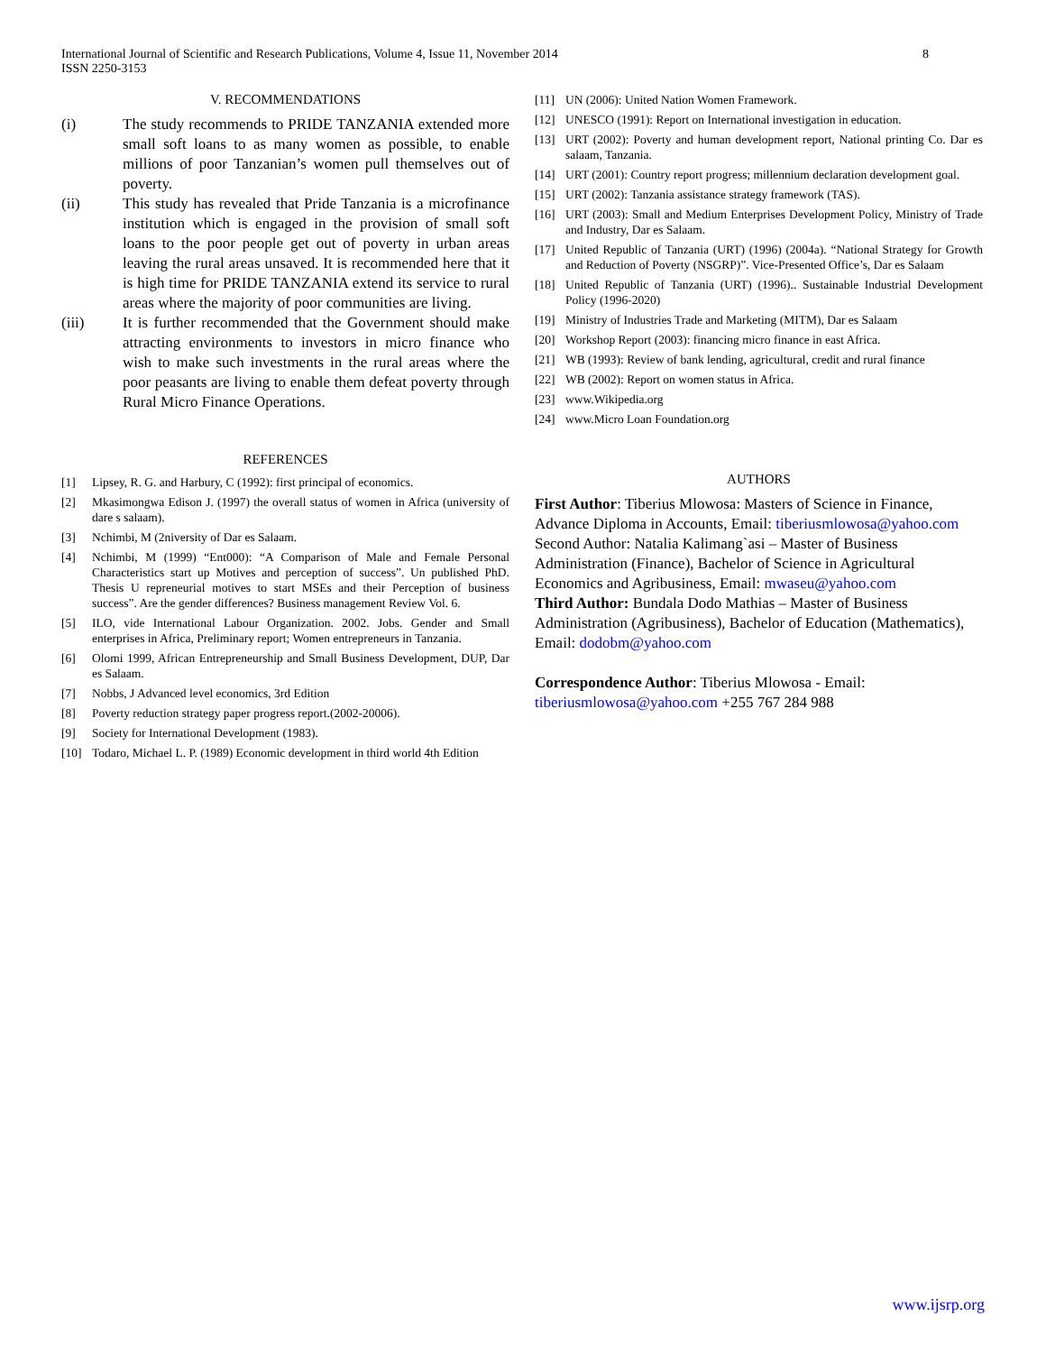International Journal of Scientific and Research Publications, Volume 4, Issue 11, November 2014
ISSN 2250-3153 8
V. RECOMMENDATIONS
(i) The study recommends to PRIDE TANZANIA extended more small soft loans to as many women as possible, to enable millions of poor Tanzanian’s women pull themselves out of poverty.
(ii) This study has revealed that Pride Tanzania is a microfinance institution which is engaged in the provision of small soft loans to the poor people get out of poverty in urban areas leaving the rural areas unsaved. It is recommended here that it is high time for PRIDE TANZANIA extend its service to rural areas where the majority of poor communities are living.
(iii) It is further recommended that the Government should make attracting environments to investors in micro finance who wish to make such investments in the rural areas where the poor peasants are living to enable them defeat poverty through Rural Micro Finance Operations.
REFERENCES
[1] Lipsey, R. G. and Harbury, C (1992): first principal of economics.
[2] Mkasimongwa Edison J. (1997) the overall status of women in Africa (university of dare s salaam).
[3] Nchimbi, M (2niversity of Dar es Salaam.
[4] Nchimbi, M (1999) “Ent000): “A Comparison of Male and Female Personal Characteristics start up Motives and perception of success”. Un published PhD. Thesis U repreneurial motives to start MSEs and their Perception of business success”. Are the gender differences? Business management Review Vol. 6.
[5] ILO, vide International Labour Organization. 2002. Jobs. Gender and Small enterprises in Africa, Preliminary report; Women entrepreneurs in Tanzania.
[6] Olomi 1999, African Entrepreneurship and Small Business Development, DUP, Dar es Salaam.
[7] Nobbs, J Advanced level economics, 3rd Edition
[8] Poverty reduction strategy paper progress report.(2002-20006).
[9] Society for International Development (1983).
[10] Todaro, Michael L. P. (1989) Economic development in third world 4th Edition
[11] UN (2006): United Nation Women Framework.
[12] UNESCO (1991): Report on International investigation in education.
[13] URT (2002): Poverty and human development report, National printing Co. Dar es salaam, Tanzania.
[14] URT (2001): Country report progress; millennium declaration development goal.
[15] URT (2002): Tanzania assistance strategy framework (TAS).
[16] URT (2003): Small and Medium Enterprises Development Policy, Ministry of Trade and Industry, Dar es Salaam.
[17] United Republic of Tanzania (URT) (1996) (2004a). “National Strategy for Growth and Reduction of Poverty (NSGRP)”. Vice-Presented Office’s, Dar es Salaam
[18] United Republic of Tanzania (URT) (1996).. Sustainable Industrial Development Policy (1996-2020)
[19] Ministry of Industries Trade and Marketing (MITM), Dar es Salaam
[20] Workshop Report (2003): financing micro finance in east Africa.
[21] WB (1993): Review of bank lending, agricultural, credit and rural finance
[22] WB (2002): Report on women status in Africa.
[23] www.Wikipedia.org
[24] www.Micro Loan Foundation.org
AUTHORS
First Author: Tiberius Mlowosa: Masters of Science in Finance, Advance Diploma in Accounts, Email: tiberiusmlowosa@yahoo.com
Second Author: Natalia Kalimang`asi – Master of Business Administration (Finance), Bachelor of Science in Agricultural Economics and Agribusiness, Email: mwaseu@yahoo.com
Third Author: Bundala Dodo Mathias – Master of Business Administration (Agribusiness), Bachelor of Education (Mathematics), Email: dodobm@yahoo.com
Correspondence Author: Tiberius Mlowosa - Email: tiberiusmlowosa@yahoo.com +255 767 284 988
www.ijsrp.org